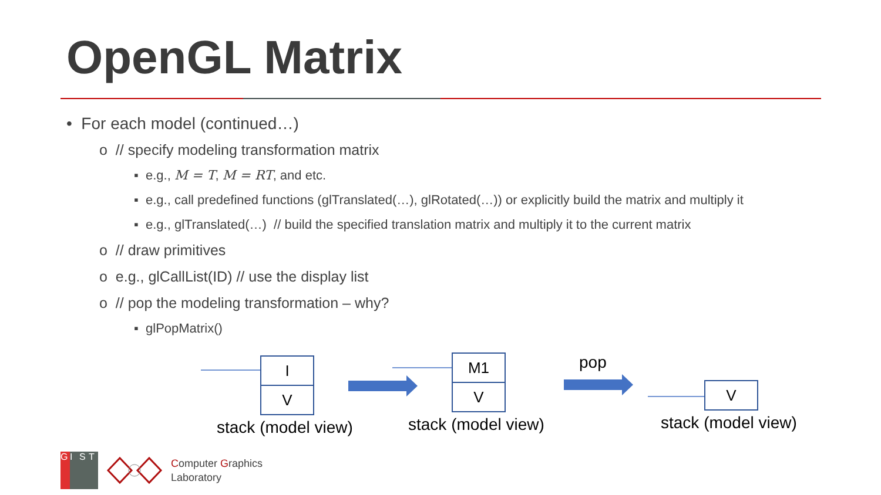OpenGL Matrix
• For each model (continued…)
o // specify modeling transformation matrix
▪ e.g., M = T, M = RT, and etc.
▪ e.g., call predefined functions (glTranslated(…), glRotated(…)) or explicitly build the matrix and multiply it
▪ e.g., glTranslated(…) // build the specified translation matrix and multiply it to the current matrix
o // draw primitives
o e.g., glCallList(ID) // use the display list
o // pop the modeling transformation – why?
▪ glPopMatrix()
I
V
M1
V
V
stack (model view) stack (model view)
pop
stack (model view)
G I S T
Computer Graphics
Laboratory